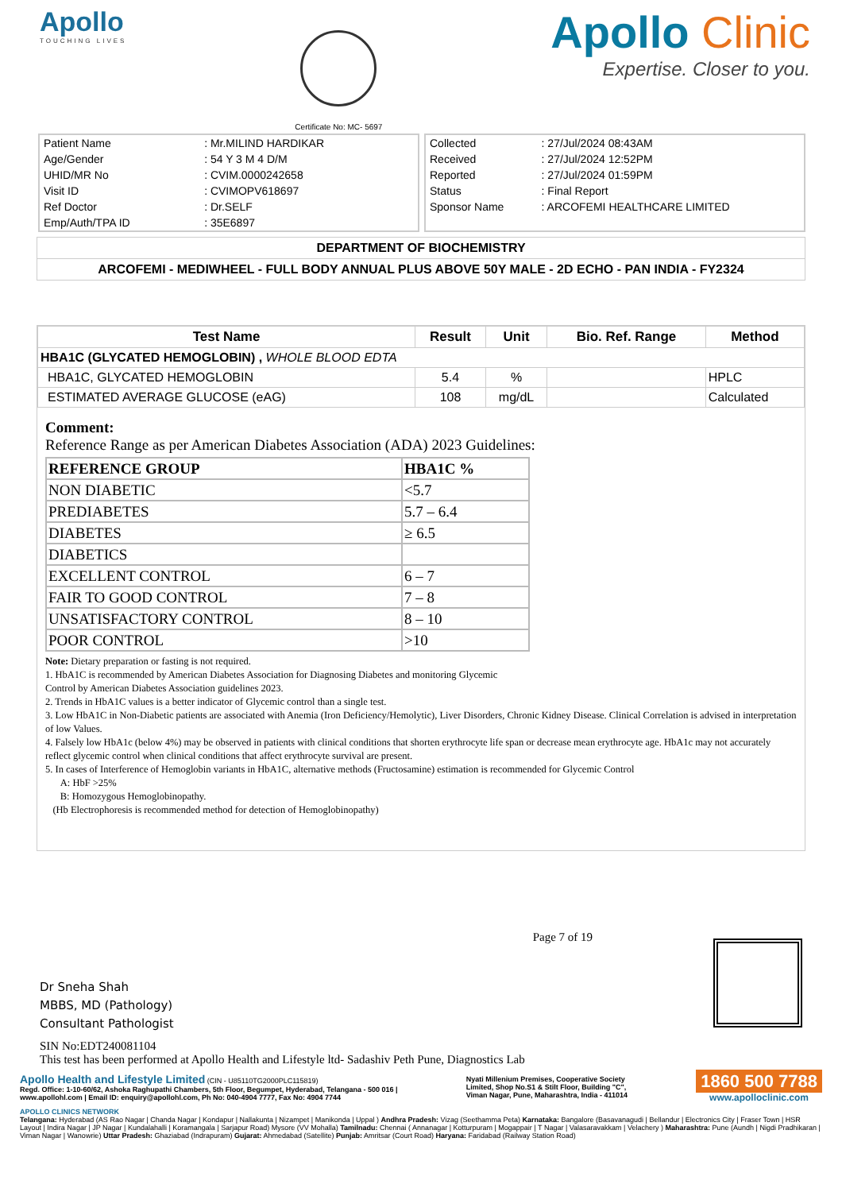Apollo
TOUCHING LIVES
Certificate No: MC- 5697
Apollo Clinic
Expertise. Closer to you.
| Patient Name | : Mr.MILIND HARDIKAR |
| Age/Gender | : 54 Y 3 M 4 D/M |
| UHID/MR No | : CVIM.0000242658 |
| Visit ID | : CVIMOPV618697 |
| Ref Doctor | : Dr.SELF |
| Emp/Auth/TPA ID | : 35E6897 |
| Collected | : 27/Jul/2024 08:43AM |
| Received | : 27/Jul/2024 12:52PM |
| Reported | : 27/Jul/2024 01:59PM |
| Status | : Final Report |
| Sponsor Name | : ARCOFEMI HEALTHCARE LIMITED |
DEPARTMENT OF BIOCHEMISTRY
ARCOFEMI - MEDIWHEEL - FULL BODY ANNUAL PLUS ABOVE 50Y MALE - 2D ECHO - PAN INDIA - FY2324
| Test Name | Result | Unit | Bio. Ref. Range | Method |
| --- | --- | --- | --- | --- |
| HBA1C (GLYCATED HEMOGLOBIN) , WHOLE BLOOD EDTA | | | | |
| HBA1C, GLYCATED HEMOGLOBIN | 5.4 | % | | HPLC |
| ESTIMATED AVERAGE GLUCOSE (eAG) | 108 | mg/dL | | Calculated |
Comment:
Reference Range as per American Diabetes Association (ADA) 2023 Guidelines:
| REFERENCE GROUP | HBA1C % |
| NON DIABETIC | <5.7 |
| PREDIABETES | 5.7 – 6.4 |
| DIABETES | ≥ 6.5 |
| DIABETICS | |
| EXCELLENT CONTROL | 6 – 7 |
| FAIR TO GOOD CONTROL | 7 – 8 |
| UNSATISFACTORY CONTROL | 8 – 10 |
| POOR CONTROL | >10 |
Note: Dietary preparation or fasting is not required.
1. HbA1C is recommended by American Diabetes Association for Diagnosing Diabetes and monitoring Glycemic
Control by American Diabetes Association guidelines 2023.
2. Trends in HbA1C values is a better indicator of Glycemic control than a single test.
3. Low HbA1C in Non-Diabetic patients are associated with Anemia (Iron Deficiency/Hemolytic), Liver Disorders, Chronic Kidney Disease. Clinical Correlation is advised in interpretation of low Values.
4. Falsely low HbA1c (below 4%) may be observed in patients with clinical conditions that shorten erythrocyte life span or decrease mean erythrocyte age. HbA1c may not accurately reflect glycemic control when clinical conditions that affect erythrocyte survival are present.
5. In cases of Interference of Hemoglobin variants in HbA1C, alternative methods (Fructosamine) estimation is recommended for Glycemic Control
A: HbF >25%
B: Homozygous Hemoglobinopathy.
(Hb Electrophoresis is recommended method for detection of Hemoglobinopathy)
Dr Sneha Shah
MBBS, MD (Pathology)
Consultant Pathologist
Page 7 of 19
SIN No:EDT240081104
This test has been performed at Apollo Health and Lifestyle ltd- Sadashiv Peth Pune, Diagnostics Lab
Apollo Health and Lifestyle Limited (CIN - U85110TG2000PLC115819)
Regd. Office: 1-10-60/62, Ashoka Raghupathi Chambers, 5th Floor, Begumpet, Hyderabad, Telangana - 500 016 |
www.apollohl.com | Email ID: enquiry@apollohl.com, Ph No: 040-4904 7777, Fax No: 4904 7744
Nyati Millenium Premises, Cooperative Society
Limited, Shop No.S1 & Stilt Floor, Building "C",
Viman Nagar, Pune, Maharashtra, India - 411014
1860 500 7788
www.apolloclinic.com
APOLLO CLINICS NETWORK
Telangana: Hyderabad (AS Rao Nagar | Chanda Nagar | Kondapur | Nallakunta | Nizampet | Manikonda | Uppal ) Andhra Pradesh: Vizag (Seethamma Peta) Karnataka: Bangalore (Basavanagudi | Bellandur | Electronics City | Fraser Town | HSR Layout | Indira Nagar | JP Nagar | Kundalahalli | Koramangala | Sarjapur Road) Mysore (VV Mohalla) Tamilnadu: Chennai ( Annanagar | Kotturpuram | Mogappair | T Nagar | Valasaravakkam | Velachery ) Maharashtra: Pune (Aundh | Nigdi Pradhikaran | Viman Nagar | Wanowrie) Uttar Pradesh: Ghaziabad (Indrapuram) Gujarat: Ahmedabad (Satellite) Punjab: Amritsar (Court Road) Haryana: Faridabad (Railway Station Road)